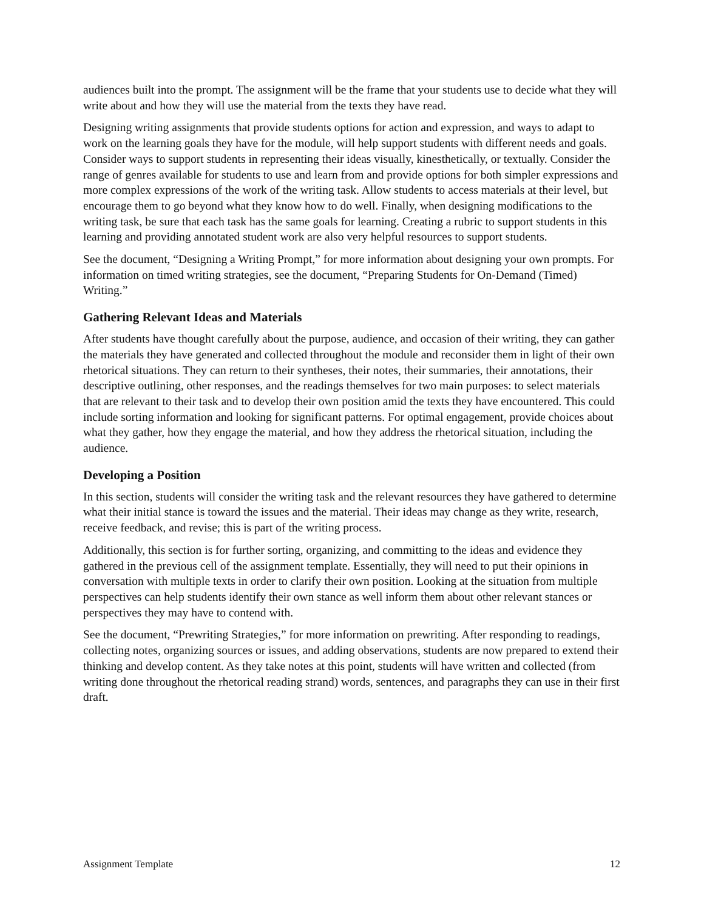audiences built into the prompt. The assignment will be the frame that your students use to decide what they will write about and how they will use the material from the texts they have read.
Designing writing assignments that provide students options for action and expression, and ways to adapt to work on the learning goals they have for the module, will help support students with different needs and goals. Consider ways to support students in representing their ideas visually, kinesthetically, or textually. Consider the range of genres available for students to use and learn from and provide options for both simpler expressions and more complex expressions of the work of the writing task. Allow students to access materials at their level, but encourage them to go beyond what they know how to do well. Finally, when designing modifications to the writing task, be sure that each task has the same goals for learning. Creating a rubric to support students in this learning and providing annotated student work are also very helpful resources to support students.
See the document, “Designing a Writing Prompt,” for more information about designing your own prompts. For information on timed writing strategies, see the document, “Preparing Students for On-Demand (Timed) Writing.”
Gathering Relevant Ideas and Materials
After students have thought carefully about the purpose, audience, and occasion of their writing, they can gather the materials they have generated and collected throughout the module and reconsider them in light of their own rhetorical situations. They can return to their syntheses, their notes, their summaries, their annotations, their descriptive outlining, other responses, and the readings themselves for two main purposes: to select materials that are relevant to their task and to develop their own position amid the texts they have encountered. This could include sorting information and looking for significant patterns. For optimal engagement, provide choices about what they gather, how they engage the material, and how they address the rhetorical situation, including the audience.
Developing a Position
In this section, students will consider the writing task and the relevant resources they have gathered to determine what their initial stance is toward the issues and the material. Their ideas may change as they write, research, receive feedback, and revise; this is part of the writing process.
Additionally, this section is for further sorting, organizing, and committing to the ideas and evidence they gathered in the previous cell of the assignment template. Essentially, they will need to put their opinions in conversation with multiple texts in order to clarify their own position. Looking at the situation from multiple perspectives can help students identify their own stance as well inform them about other relevant stances or perspectives they may have to contend with.
See the document, “Prewriting Strategies,” for more information on prewriting. After responding to readings, collecting notes, organizing sources or issues, and adding observations, students are now prepared to extend their thinking and develop content. As they take notes at this point, students will have written and collected (from writing done throughout the rhetorical reading strand) words, sentences, and paragraphs they can use in their first draft.
Assignment Template 12